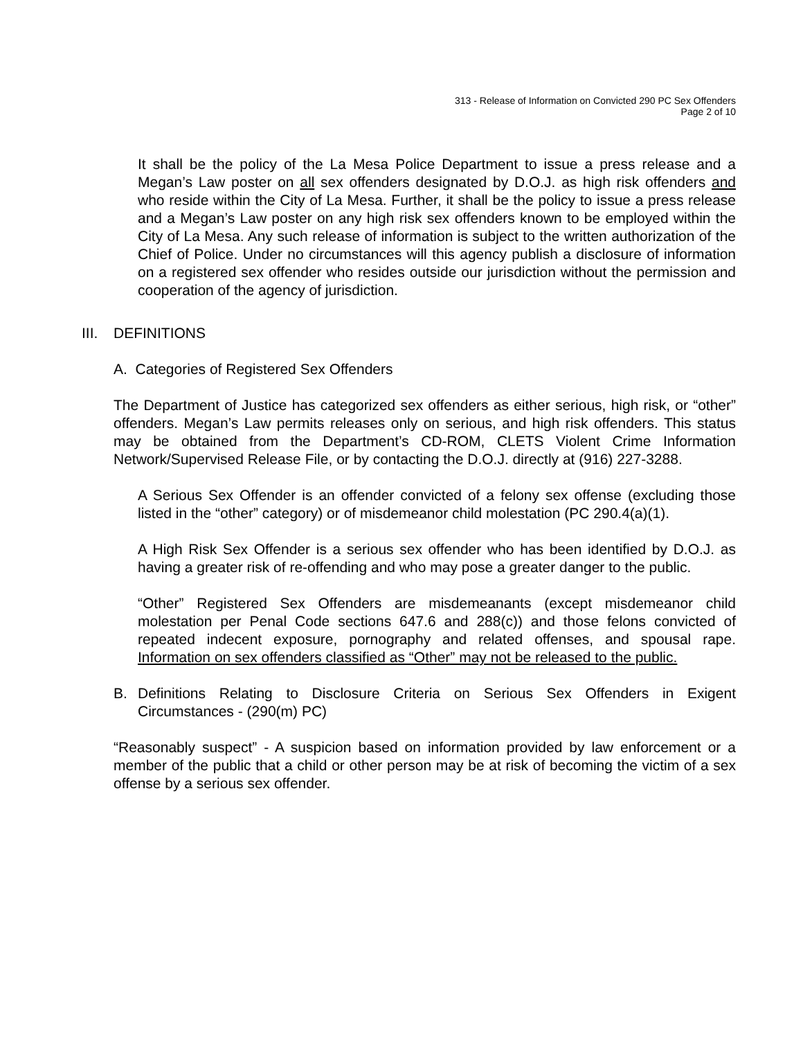313 - Release of Information on Convicted 290 PC Sex Offenders
Page 2 of 10
It shall be the policy of the La Mesa Police Department to issue a press release and a Megan’s Law poster on all sex offenders designated by D.O.J. as high risk offenders and who reside within the City of La Mesa. Further, it shall be the policy to issue a press release and a Megan’s Law poster on any high risk sex offenders known to be employed within the City of La Mesa. Any such release of information is subject to the written authorization of the Chief of Police. Under no circumstances will this agency publish a disclosure of information on a registered sex offender who resides outside our jurisdiction without the permission and cooperation of the agency of jurisdiction.
III. DEFINITIONS
A. Categories of Registered Sex Offenders
The Department of Justice has categorized sex offenders as either serious, high risk, or “other” offenders. Megan’s Law permits releases only on serious, and high risk offenders. This status may be obtained from the Department’s CD-ROM, CLETS Violent Crime Information Network/Supervised Release File, or by contacting the D.O.J. directly at (916) 227-3288.
A Serious Sex Offender is an offender convicted of a felony sex offense (excluding those listed in the “other” category) or of misdemeanor child molestation (PC 290.4(a)(1).
A High Risk Sex Offender is a serious sex offender who has been identified by D.O.J. as having a greater risk of re-offending and who may pose a greater danger to the public.
“Other” Registered Sex Offenders are misdemeanants (except misdemeanor child molestation per Penal Code sections 647.6 and 288(c)) and those felons convicted of repeated indecent exposure, pornography and related offenses, and spousal rape. Information on sex offenders classified as “Other” may not be released to the public.
B. Definitions Relating to Disclosure Criteria on Serious Sex Offenders in Exigent Circumstances - (290(m) PC)
“Reasonably suspect” - A suspicion based on information provided by law enforcement or a member of the public that a child or other person may be at risk of becoming the victim of a sex offense by a serious sex offender.